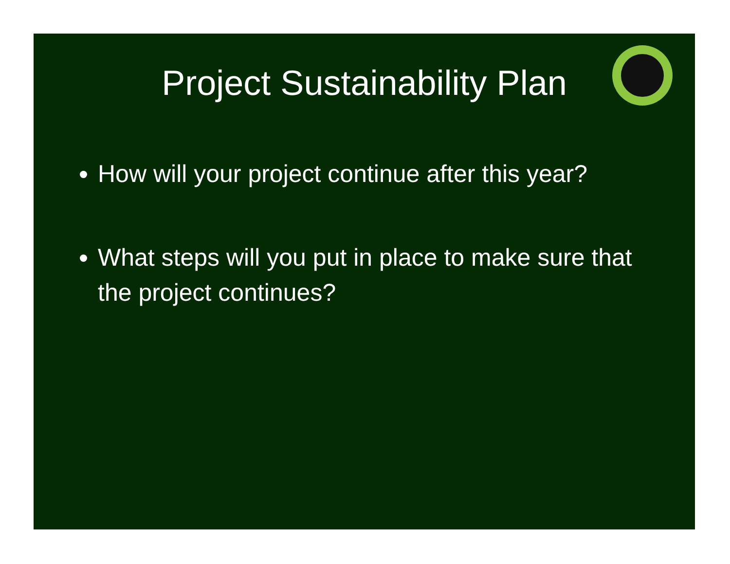Project Sustainability Plan
How will your project continue after this year?
What steps will you put in place to make sure that the project continues?